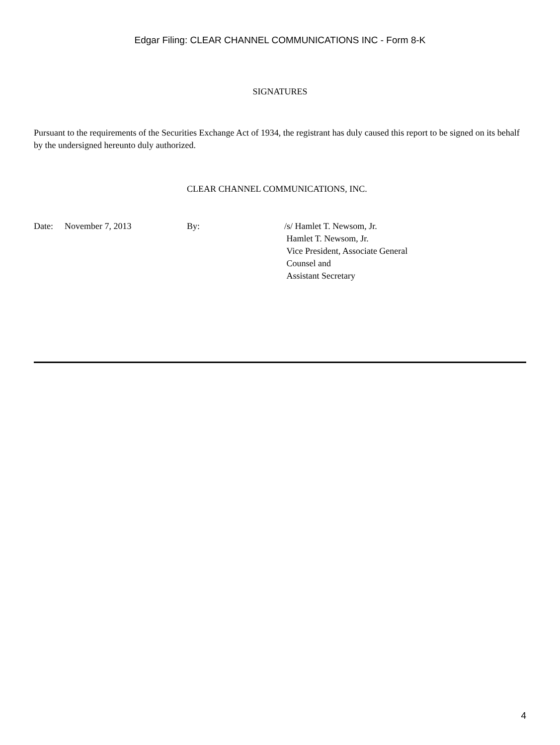Edgar Filing: CLEAR CHANNEL COMMUNICATIONS INC - Form 8-K
SIGNATURES
Pursuant to the requirements of the Securities Exchange Act of 1934, the registrant has duly caused this report to be signed on its behalf by the undersigned hereunto duly authorized.
CLEAR CHANNEL COMMUNICATIONS, INC.
| Date: | November 7, 2013 | By: | /s/ Hamlet T. Newsom, Jr. |
| | | | Hamlet T. Newsom, Jr. Vice President, Associate General Counsel and Assistant Secretary |
4